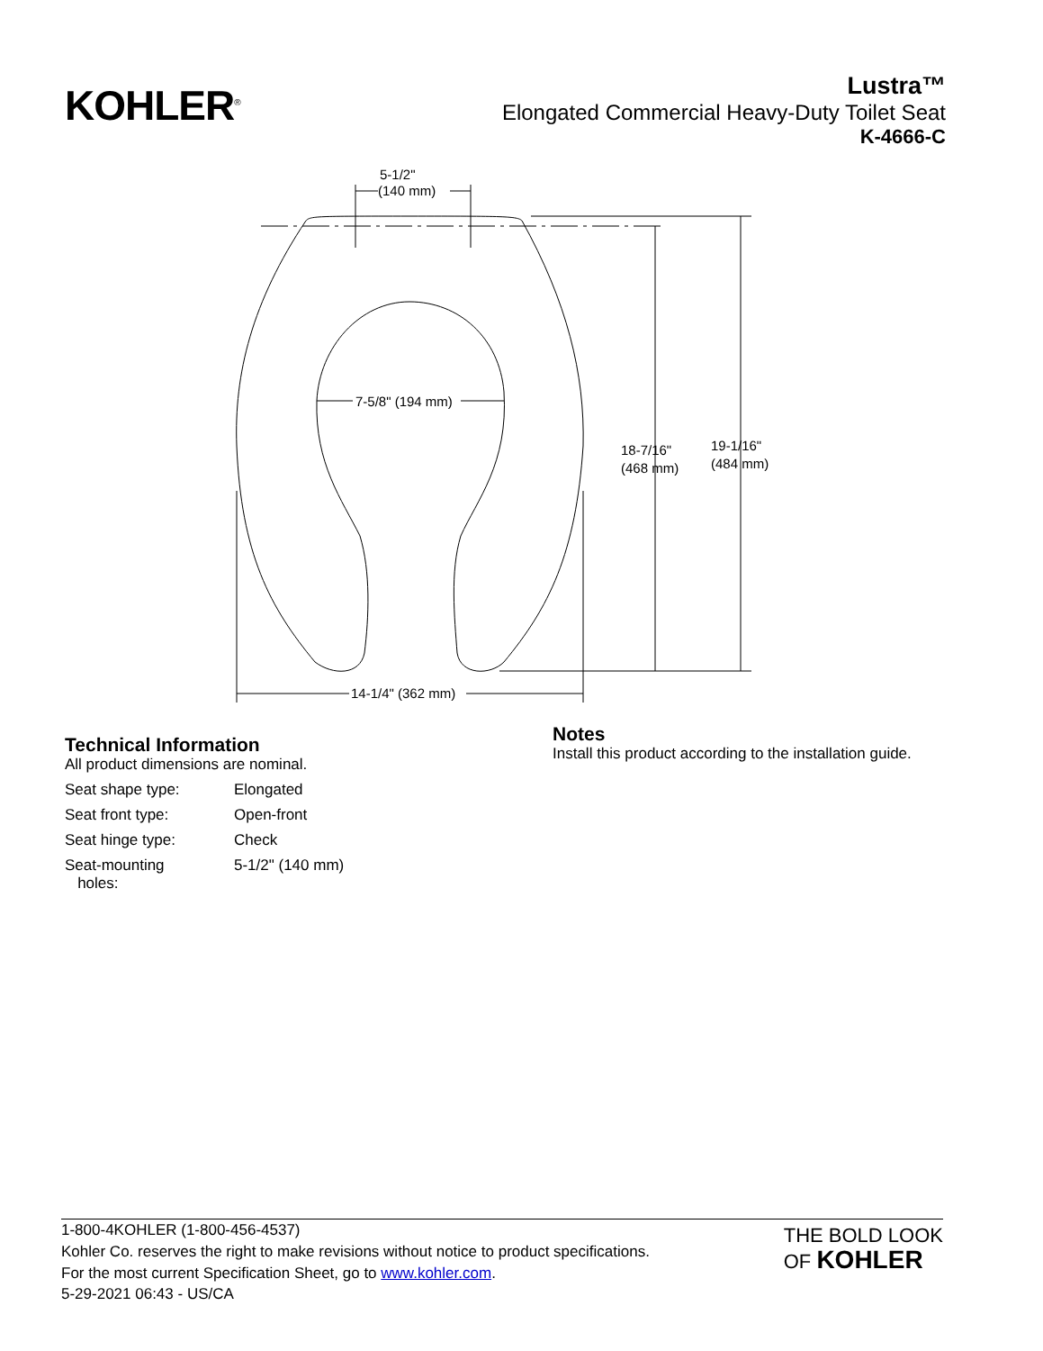KOHLER<sup>®</sup>
Lustra™
Elongated Commercial Heavy-Duty Toilet Seat
K-4666-C
5-1/2"
(140 mm)
7-5/8" (194 mm)
14-1/4" (362 mm)
18-7/16"
(468 mm)
19-1/16"
(484 mm)
Technical Information
All product dimensions are nominal.
| Seat shape type: | Elongated |
| Seat front type: | Open-front |
| Seat hinge type: | Check |
| Seat-mounting holes: | 5-1/2" (140 mm) |
Notes
Install this product according to the installation guide.
1-800-4KOHLER (1-800-456-4537)
Kohler Co. reserves the right to make revisions without notice to product specifications.
For the most current Specification Sheet, go to www.kohler.com.
5-29-2021 06:43 - US/CA
THE BOLD LOOK
OF KOHLER